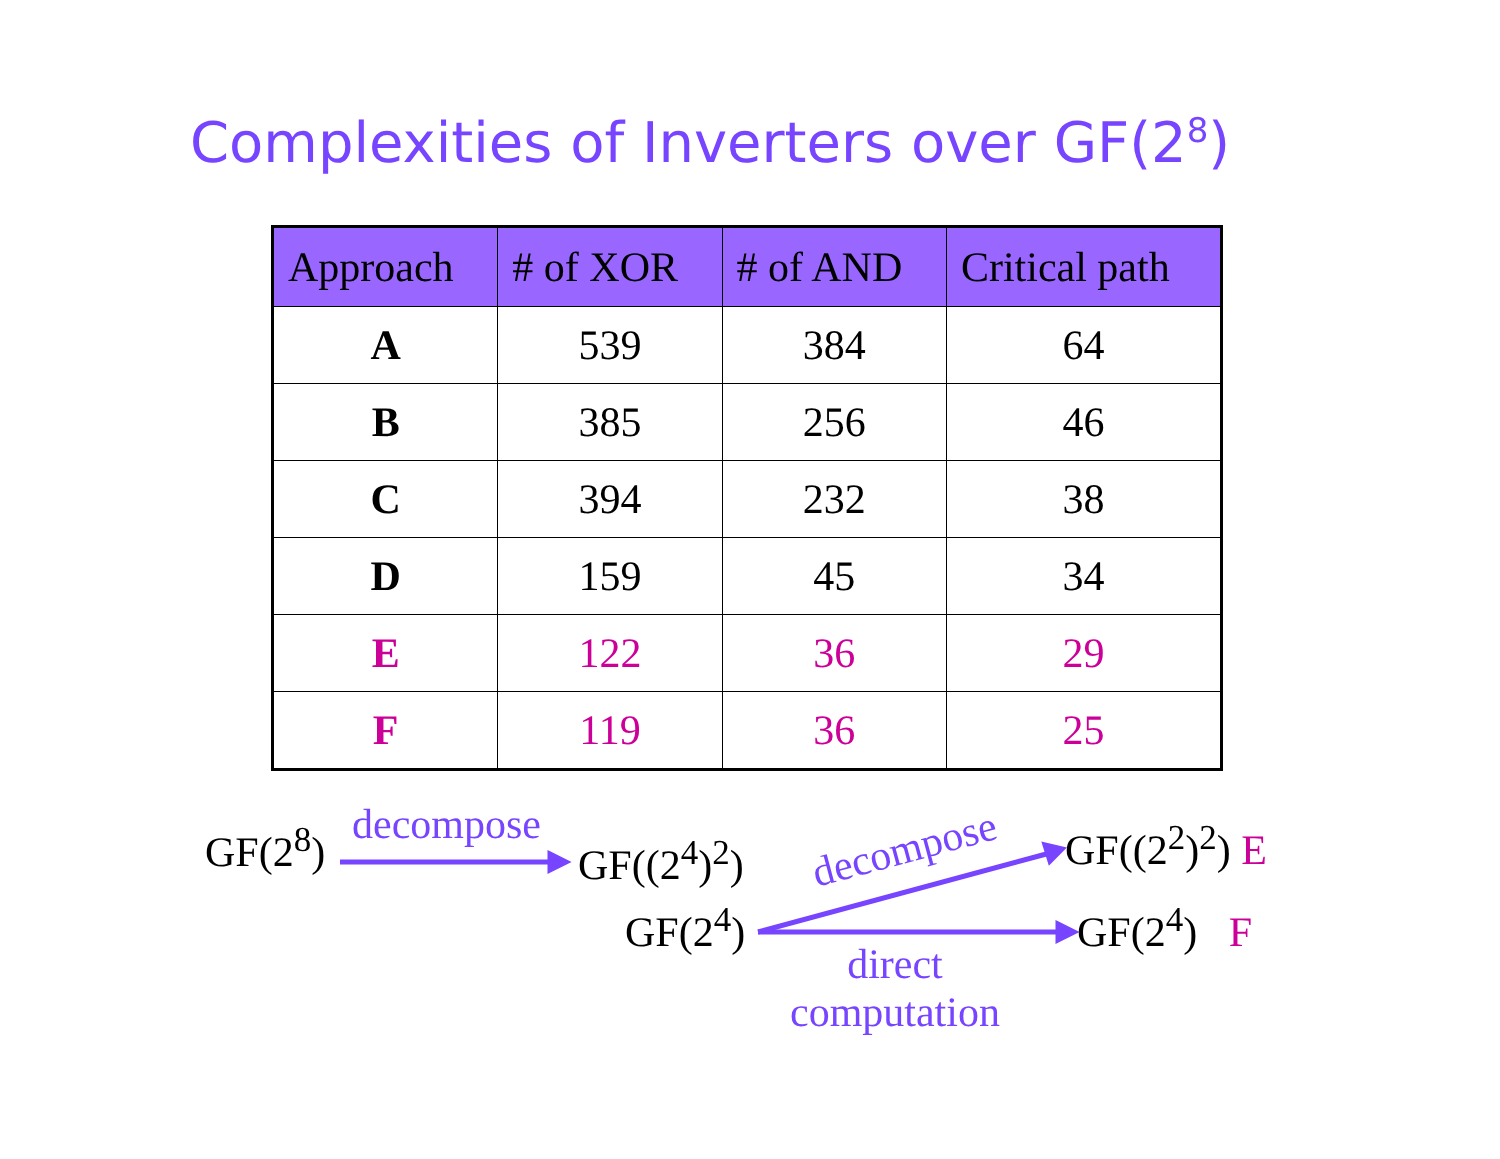Complexities of Inverters over GF(2<sup>8</sup>)
| Approach | # of XOR | # of AND | Critical path |
| --- | --- | --- | --- |
| A | 539 | 384 | 64 |
| B | 385 | 256 | 46 |
| C | 394 | 232 | 38 |
| D | 159 | 45 | 34 |
| E | 122 | 36 | 29 |
| F | 119 | 36 | 25 |
GF(2<sup>8</sup>) decompose
GF((2<sup>4</sup>)<sup>2</sup>) decompose GF((2<sup>2</sup>)<sup>2</sup>) E
GF(2<sup>4</sup>) GF(2<sup>4</sup>) F
direct
computation